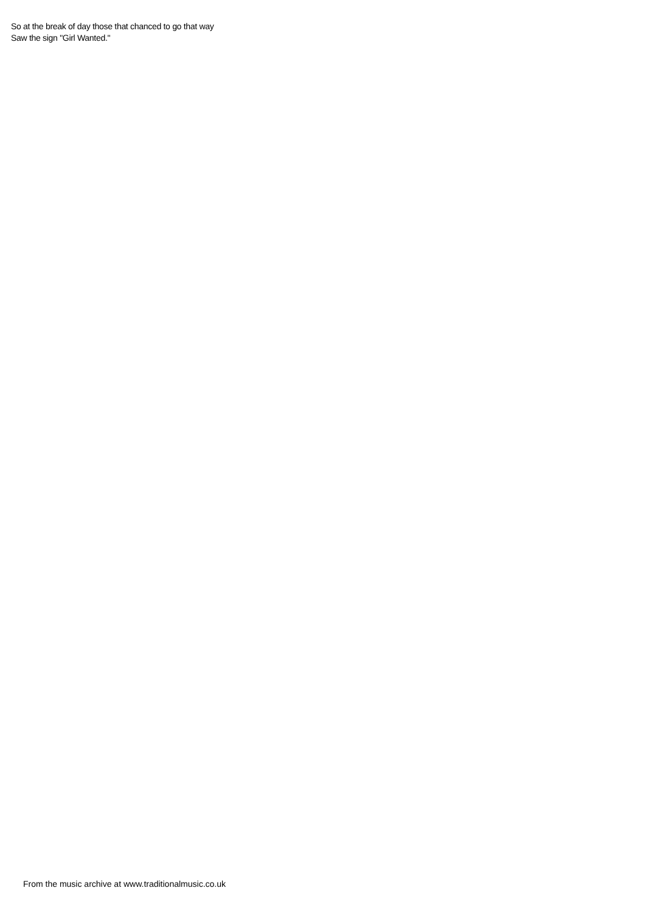So at the break of day those that chanced to go that way
Saw the sign "Girl Wanted."
From the music archive at www.traditionalmusic.co.uk